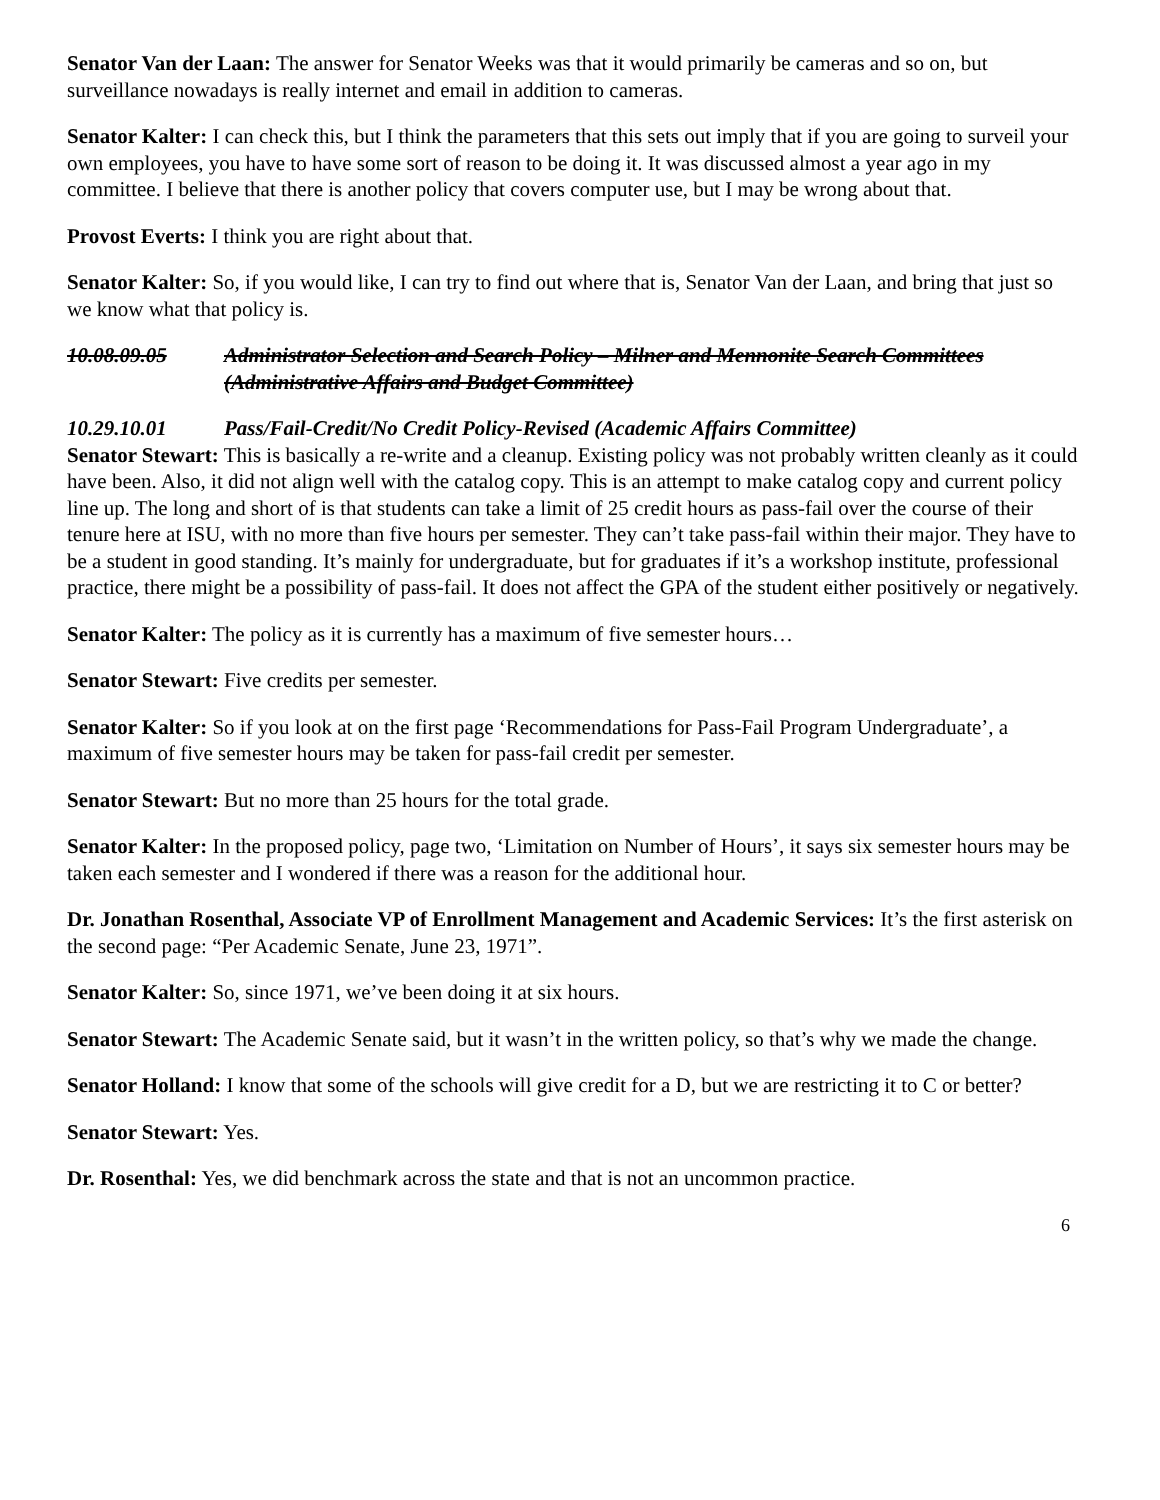Senator Van der Laan: The answer for Senator Weeks was that it would primarily be cameras and so on, but surveillance nowadays is really internet and email in addition to cameras.
Senator Kalter: I can check this, but I think the parameters that this sets out imply that if you are going to surveil your own employees, you have to have some sort of reason to be doing it. It was discussed almost a year ago in my committee. I believe that there is another policy that covers computer use, but I may be wrong about that.
Provost Everts: I think you are right about that.
Senator Kalter: So, if you would like, I can try to find out where that is, Senator Van der Laan, and bring that just so we know what that policy is.
10.08.09.05 Administrator Selection and Search Policy – Milner and Mennonite Search Committees (Administrative Affairs and Budget Committee)
10.29.10.01 Pass/Fail-Credit/No Credit Policy-Revised (Academic Affairs Committee)
Senator Stewart: This is basically a re-write and a cleanup. Existing policy was not probably written cleanly as it could have been. Also, it did not align well with the catalog copy. This is an attempt to make catalog copy and current policy line up. The long and short of is that students can take a limit of 25 credit hours as pass-fail over the course of their tenure here at ISU, with no more than five hours per semester. They can’t take pass-fail within their major. They have to be a student in good standing. It’s mainly for undergraduate, but for graduates if it’s a workshop institute, professional practice, there might be a possibility of pass-fail. It does not affect the GPA of the student either positively or negatively.
Senator Kalter: The policy as it is currently has a maximum of five semester hours…
Senator Stewart: Five credits per semester.
Senator Kalter: So if you look at on the first page ‘Recommendations for Pass-Fail Program Undergraduate’, a maximum of five semester hours may be taken for pass-fail credit per semester.
Senator Stewart: But no more than 25 hours for the total grade.
Senator Kalter: In the proposed policy, page two, ‘Limitation on Number of Hours’, it says six semester hours may be taken each semester and I wondered if there was a reason for the additional hour.
Dr. Jonathan Rosenthal, Associate VP of Enrollment Management and Academic Services: It’s the first asterisk on the second page: “Per Academic Senate, June 23, 1971”.
Senator Kalter: So, since 1971, we’ve been doing it at six hours.
Senator Stewart: The Academic Senate said, but it wasn’t in the written policy, so that’s why we made the change.
Senator Holland: I know that some of the schools will give credit for a D, but we are restricting it to C or better?
Senator Stewart: Yes.
Dr. Rosenthal: Yes, we did benchmark across the state and that is not an uncommon practice.
6